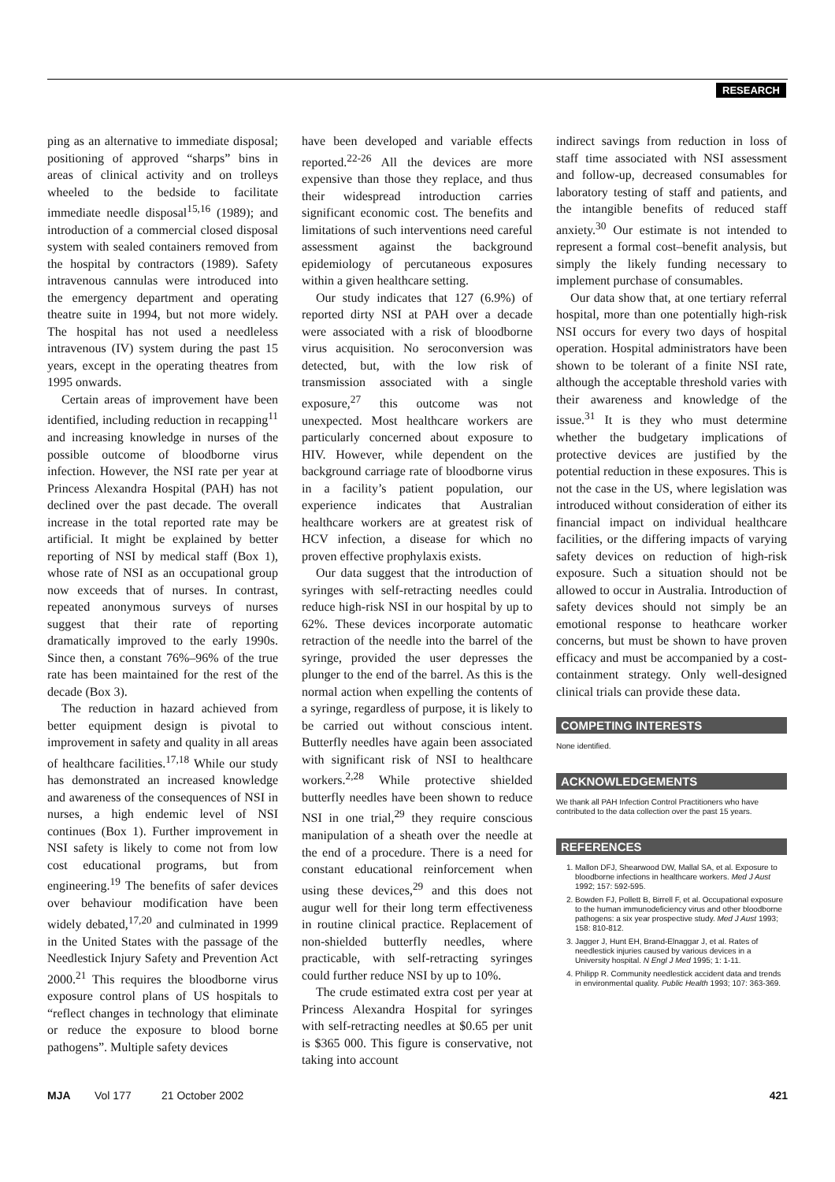RESEARCH
ping as an alternative to immediate disposal; positioning of approved “sharps” bins in areas of clinical activity and on trolleys wheeled to the bedside to facilitate immediate needle disposal<sup>15,16</sup> (1989); and introduction of a commercial closed disposal system with sealed containers removed from the hospital by contractors (1989). Safety intravenous cannulas were introduced into the emergency department and operating theatre suite in 1994, but not more widely. The hospital has not used a needleless intravenous (IV) system during the past 15 years, except in the operating theatres from 1995 onwards.
Certain areas of improvement have been identified, including reduction in recapping<sup>11</sup> and increasing knowledge in nurses of the possible outcome of bloodborne virus infection. However, the NSI rate per year at Princess Alexandra Hospital (PAH) has not declined over the past decade. The overall increase in the total reported rate may be artificial. It might be explained by better reporting of NSI by medical staff (Box 1), whose rate of NSI as an occupational group now exceeds that of nurses. In contrast, repeated anonymous surveys of nurses suggest that their rate of reporting dramatically improved to the early 1990s. Since then, a constant 76%–96% of the true rate has been maintained for the rest of the decade (Box 3).
The reduction in hazard achieved from better equipment design is pivotal to improvement in safety and quality in all areas of healthcare facilities.<sup>17,18</sup> While our study has demonstrated an increased knowledge and awareness of the consequences of NSI in nurses, a high endemic level of NSI continues (Box 1). Further improvement in NSI safety is likely to come not from low cost educational programs, but from engineering.<sup>19</sup> The benefits of safer devices over behaviour modification have been widely debated,<sup>17,20</sup> and culminated in 1999 in the United States with the passage of the Needlestick Injury Safety and Prevention Act 2000.<sup>21</sup> This requires the bloodborne virus exposure control plans of US hospitals to “reflect changes in technology that eliminate or reduce the exposure to blood borne pathogens”. Multiple safety devices
have been developed and variable effects reported.<sup>22-26</sup> All the devices are more expensive than those they replace, and thus their widespread introduction carries significant economic cost. The benefits and limitations of such interventions need careful assessment against the background epidemiology of percutaneous exposures within a given healthcare setting.
Our study indicates that 127 (6.9%) of reported dirty NSI at PAH over a decade were associated with a risk of bloodborne virus acquisition. No seroconversion was detected, but, with the low risk of transmission associated with a single exposure,<sup>27</sup> this outcome was not unexpected. Most healthcare workers are particularly concerned about exposure to HIV. However, while dependent on the background carriage rate of bloodborne virus in a facility’s patient population, our experience indicates that Australian healthcare workers are at greatest risk of HCV infection, a disease for which no proven effective prophylaxis exists.
Our data suggest that the introduction of syringes with self-retracting needles could reduce high-risk NSI in our hospital by up to 62%. These devices incorporate automatic retraction of the needle into the barrel of the syringe, provided the user depresses the plunger to the end of the barrel. As this is the normal action when expelling the contents of a syringe, regardless of purpose, it is likely to be carried out without conscious intent. Butterfly needles have again been associated with significant risk of NSI to healthcare workers.<sup>2,28</sup> While protective shielded butterfly needles have been shown to reduce NSI in one trial,<sup>29</sup> they require conscious manipulation of a sheath over the needle at the end of a procedure. There is a need for constant educational reinforcement when using these devices,<sup>29</sup> and this does not augur well for their long term effectiveness in routine clinical practice. Replacement of non-shielded butterfly needles, where practicable, with self-retracting syringes could further reduce NSI by up to 10%.
The crude estimated extra cost per year at Princess Alexandra Hospital for syringes with self-retracting needles at $0.65 per unit is $365 000. This figure is conservative, not taking into account
indirect savings from reduction in loss of staff time associated with NSI assessment and follow-up, decreased consumables for laboratory testing of staff and patients, and the intangible benefits of reduced staff anxiety.<sup>30</sup> Our estimate is not intended to represent a formal cost–benefit analysis, but simply the likely funding necessary to implement purchase of consumables.
Our data show that, at one tertiary referral hospital, more than one potentially high-risk NSI occurs for every two days of hospital operation. Hospital administrators have been shown to be tolerant of a finite NSI rate, although the acceptable threshold varies with their awareness and knowledge of the issue.<sup>31</sup> It is they who must determine whether the budgetary implications of protective devices are justified by the potential reduction in these exposures. This is not the case in the US, where legislation was introduced without consideration of either its financial impact on individual healthcare facilities, or the differing impacts of varying safety devices on reduction of high-risk exposure. Such a situation should not be allowed to occur in Australia. Introduction of safety devices should not simply be an emotional response to heathcare worker concerns, but must be shown to have proven efficacy and must be accompanied by a cost-containment strategy. Only well-designed clinical trials can provide these data.
COMPETING INTERESTS
None identified.
ACKNOWLEDGEMENTS
We thank all PAH Infection Control Practitioners who have contributed to the data collection over the past 15 years.
REFERENCES
1. Mallon DFJ, Shearwood DW, Mallal SA, et al. Exposure to bloodborne infections in healthcare workers. Med J Aust 1992; 157: 592-595.
2. Bowden FJ, Pollett B, Birrell F, et al. Occupational exposure to the human immunodeficiency virus and other bloodborne pathogens: a six year prospective study. Med J Aust 1993; 158: 810-812.
3. Jagger J, Hunt EH, Brand-Elnaggar J, et al. Rates of needlestick injuries caused by various devices in a University hospital. N Engl J Med 1995; 1: 1-11.
4. Philipp R. Community needlestick accident data and trends in environmental quality. Public Health 1993; 107: 363-369.
MJA Vol 177 21 October 2002 421